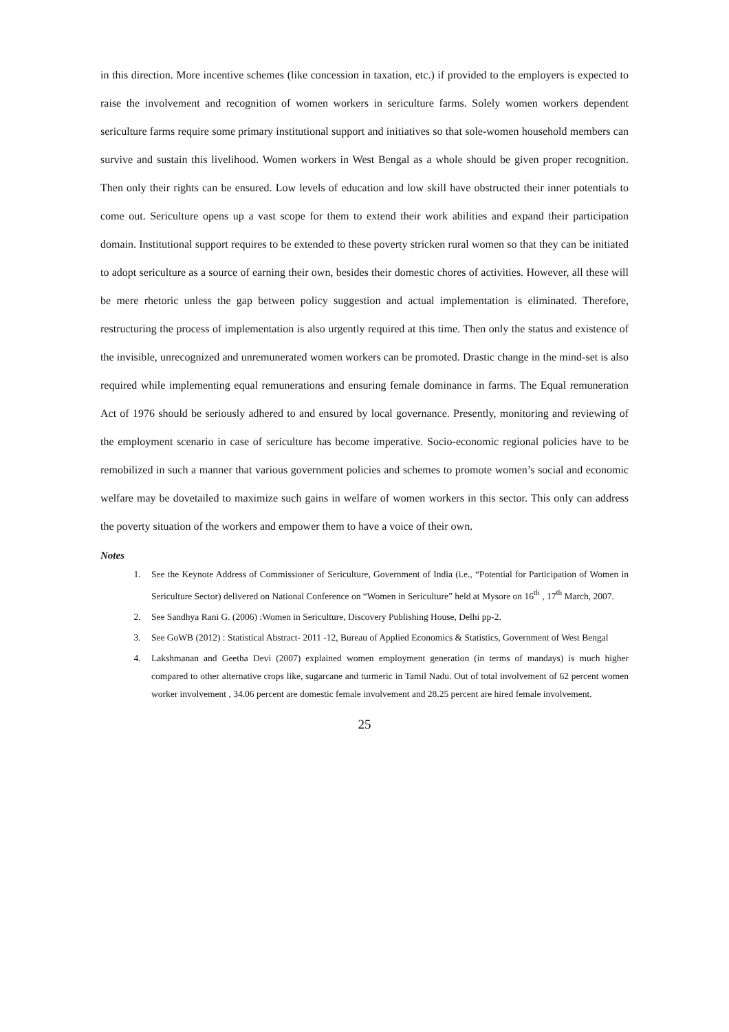in this direction. More incentive schemes (like concession in taxation, etc.) if provided to the employers is expected to raise the involvement and recognition of women workers in sericulture farms. Solely women workers dependent sericulture farms require some primary institutional support and initiatives so that sole-women household members can survive and sustain this livelihood. Women workers in West Bengal as a whole should be given proper recognition. Then only their rights can be ensured. Low levels of education and low skill have obstructed their inner potentials to come out. Sericulture opens up a vast scope for them to extend their work abilities and expand their participation domain. Institutional support requires to be extended to these poverty stricken rural women so that they can be initiated to adopt sericulture as a source of earning their own, besides their domestic chores of activities. However, all these will be mere rhetoric unless the gap between policy suggestion and actual implementation is eliminated. Therefore, restructuring the process of implementation is also urgently required at this time. Then only the status and existence of the invisible, unrecognized and unremunerated women workers can be promoted. Drastic change in the mind-set is also required while implementing equal remunerations and ensuring female dominance in farms. The Equal remuneration Act of 1976 should be seriously adhered to and ensured by local governance. Presently, monitoring and reviewing of the employment scenario in case of sericulture has become imperative. Socio-economic regional policies have to be remobilized in such a manner that various government policies and schemes to promote women’s social and economic welfare may be dovetailed to maximize such gains in welfare of women workers in this sector. This only can address the poverty situation of the workers and empower them to have a voice of their own.
Notes
1. See the Keynote Address of Commissioner of Sericulture, Government of India (i.e., “Potential for Participation of Women in Sericulture Sector) delivered on National Conference on “Women in Sericulture” held at Mysore on 16<sup>th</sup> , 17<sup>th</sup> March, 2007.
2. See Sandhya Rani G. (2006) :Women in Sericulture, Discovery Publishing House, Delhi pp-2.
3. See GoWB (2012) : Statistical Abstract- 2011 -12, Bureau of Applied Economics & Statistics, Government of West Bengal
4. Lakshmanan and Geetha Devi (2007) explained women employment generation (in terms of mandays) is much higher compared to other alternative crops like, sugarcane and turmeric in Tamil Nadu. Out of total involvement of 62 percent women worker involvement , 34.06 percent are domestic female involvement and 28.25 percent are hired female involvement.
25